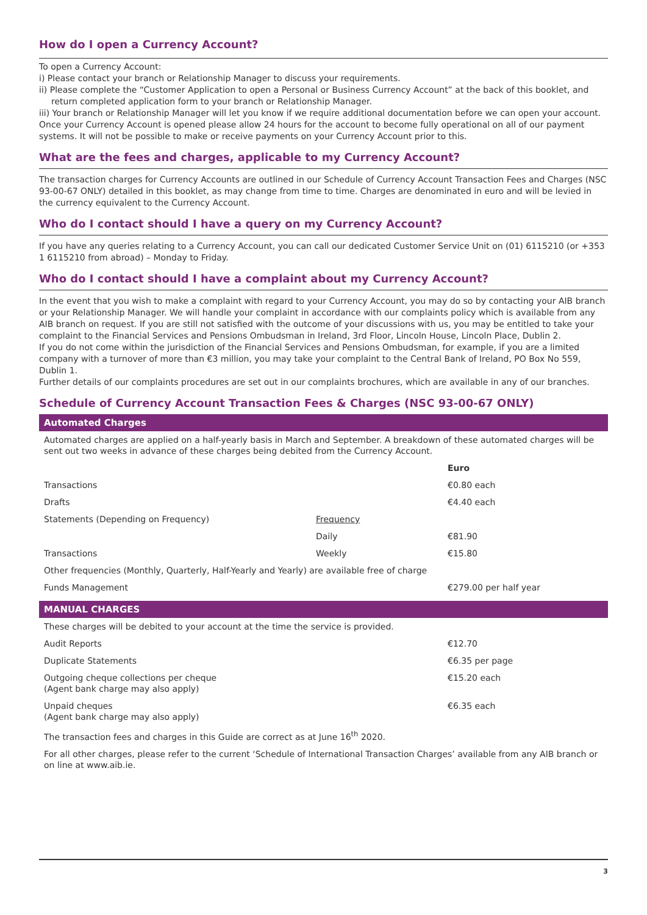How do I open a Currency Account?
To open a Currency Account:
i) Please contact your branch or Relationship Manager to discuss your requirements.
ii) Please complete the “Customer Application to open a Personal or Business Currency Account” at the back of this booklet, and return completed application form to your branch or Relationship Manager.
iii) Your branch or Relationship Manager will let you know if we require additional documentation before we can open your account.
Once your Currency Account is opened please allow 24 hours for the account to become fully operational on all of our payment systems. It will not be possible to make or receive payments on your Currency Account prior to this.
What are the fees and charges, applicable to my Currency Account?
The transaction charges for Currency Accounts are outlined in our Schedule of Currency Account Transaction Fees and Charges (NSC 93-00-67 ONLY) detailed in this booklet, as may change from time to time. Charges are denominated in euro and will be levied in the currency equivalent to the Currency Account.
Who do I contact should I have a query on my Currency Account?
If you have any queries relating to a Currency Account, you can call our dedicated Customer Service Unit on (01) 6115210 (or +353 1 6115210 from abroad) – Monday to Friday.
Who do I contact should I have a complaint about my Currency Account?
In the event that you wish to make a complaint with regard to your Currency Account, you may do so by contacting your AIB branch or your Relationship Manager. We will handle your complaint in accordance with our complaints policy which is available from any AIB branch on request. If you are still not satisfied with the outcome of your discussions with us, you may be entitled to take your complaint to the Financial Services and Pensions Ombudsman in Ireland, 3rd Floor, Lincoln House, Lincoln Place, Dublin 2.
If you do not come within the jurisdiction of the Financial Services and Pensions Ombudsman, for example, if you are a limited company with a turnover of more than €3 million, you may take your complaint to the Central Bank of Ireland, PO Box No 559, Dublin 1.
Further details of our complaints procedures are set out in our complaints brochures, which are available in any of our branches.
Schedule of Currency Account Transaction Fees & Charges (NSC 93-00-67 ONLY)
Automated Charges
| Automated charges are applied on a half-yearly basis in March and September. A breakdown of these automated charges will be sent out two weeks in advance of these charges being debited from the Currency Account. | | |
| | | Euro |
| Transactions | | €0.80 each |
| Drafts | | €4.40 each |
| Statements (Depending on Frequency) | Frequency | |
| | Daily | €81.90 |
| Transactions | Weekly | €15.80 |
| Other frequencies (Monthly, Quarterly, Half-Yearly and Yearly) are available free of charge | | |
| Funds Management | | €279.00 per half year |
MANUAL CHARGES
| These charges will be debited to your account at the time the service is provided. | | |
| Audit Reports | | €12.70 |
| Duplicate Statements | | €6.35 per page |
| Outgoing cheque collections per cheque (Agent bank charge may also apply) | | €15.20 each |
| Unpaid cheques (Agent bank charge may also apply) | | €6.35 each |
| The transaction fees and charges in this Guide are correct as at June 16<sup>th</sup> 2020. | | |
| For all other charges, please refer to the current ‘Schedule of International Transaction Charges’ available from any AIB branch or on line at www.aib.ie. | | |
3